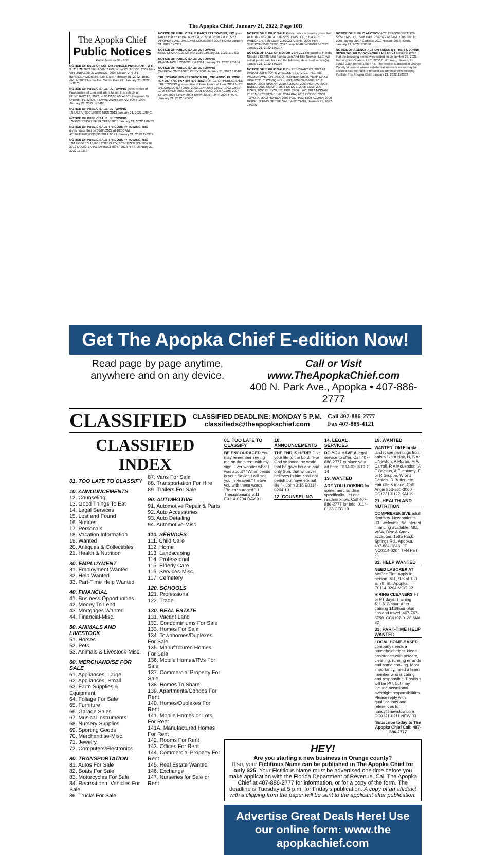The Apopka Chief, January 21, 2022, Page 10B
The Apopka Chief
Public Notices
Public Notices 8B - 10B
NOTICE OF SALE OF MOTOR VEHICLE PURSUANT TO F. S. 713.78 2002 FRHT VIN: 1FVABPBW22HJ70538. 2007 Niss VIN: JN8AZ08T37W507527. 2004 Nissan VIN: JN-8DR09X14W800384. Sale Date: February 01, 2022, 10:00 AM. At 3001 Aloma Ave. Winter Park FL. January 21, 2022 170375
NOTICE OF PUBLIC SALE: JL TOWING gives Notice of Foreclosure of Lien and intent to sell this vehicle on FEBRUARY 18, 2022, at 08:00:00 AM at 605 Ferguson Dr Orlando, FL 32805. 4TAWN72N0TZ195722 TOYT 1996 January 21, 2022 170400
NOTICE OF PUBLIC SALE: JL TOWING 1N4AL3AP2DC150880 NISS 2013 January 21, 2022 170401
NOTICE OF PUBLIC SALE: JL TOWING 1GNDS13S952199499 CHEV 2005 January 21, 2022 170402
NOTICE OF PUBLIC SALE TRI COUNTY TOWING, INC gives notice that on 02/04/2022 at 10:00 AM. 4T1BF1FK6EU730593 2014 TOYT January 21, 2022 170389
NOTICE OF PUBLIC SALE TRI COUNTY TOWING, INC 1G1AK55F577131685 2007 CHEV; 1C3CDZEG1CN185716 2012 DODG; 1N4AL3AP8DC168357 2013 NISS. January 21, 2022 170388
NOTICE OF PUBLIC SALE BARTLETT TOWING, INC gives Notice that on FEBRUARY 04, 2022 at 08:30 AM at 2252 APOPKA BLVD. JHMCM56623C036896 2003 HOND January 21, 2022 170387
NOTICE OF PUBLIC SALE: JL TOWING KNDJT2A24A7123428 KIA 2010 January 21, 2022 170403
NOTICE OF PUBLIC SALE: JL TOWING KNADM4A32E6350821 KIA 2014 January 21, 2022 170404
NOTICE OF PUBLIC SALE: JL TOWING 2A4GP54L26R846070 CHRY 2006 January 21, 2022 170405
TRL TOWING 605 FERGUSON DR., ORLANDO, FL 32805 407-207-4790 FAX 407-578-3052 NOTICE OF PUBLIC SALE: TRL TOWING gives Notice of Foreclosure of Lien. 2004 NISS 3N1CB51D94L872007; 2002 LEX; 2006 CHEV; 1992 CHEV; 1995 HOND; 2003 HOND; 2001 DODG; 2005 ACUR; 2007 CHEV; 2004 CHEV; 2008 BMW; 2006 TOYT; 2003 HYUN. January 21, 2022 170406
NOTICE OF PUBLIC SALE Public notice is hereby given that ACE TRANSPORTATION SYSTEMS LLC, d/b/a ACE WRECKER. Sale Date: 2/2/2022 At 8AM. 2005 Ford 3FAHP31N35R159795; 2017 Jeep 1C4BJWDG0HL697373. January 21, 2022 170397
NOTICE OF SALE OF MOTOR VEHICLE Pursuant to Florida Statute 713.585, Mid-Florida Lien And Title Service, LLC. will sell at public sale for cash the following described vehicle(s). January 21, 2022 170376
NOTICE OF PUBLIC SALE ON FEBRUARY 03, 2022 AT 0700 AT JOHNSON'S WRECKER SERVICE, INC., 580 WILMER AVE., ORLANDO, FLORIDA 32808. YEAR MAKE VIN# 2021 CHONGQING KINGT; 2003 SUBARU; 2012 BUICK; 2008 NISSAN; 2010 SUZUKI; 2003 HONDA; 2009 BUELL; 2009 SMART; 2003 DODGE; 2005 BMW; 2007 FORD; 2006 CHRYSLER; 1993 CADILLAC; 2013 NISSAN; 2017 MERCEDES-BENZ; 2014 KIA; 2013 DODGE; 2008 TOYOTA; 2002 HONDA; 2006 PONTIAC; 1999 ACURA; 2000 BUICK. TERMS OF THE SALE ARE CASH. January 21, 2022 170392
NOTICE OF PUBLIC AUCTION ACE TRANSPORTATION SYSTEMS LLC. Sale Date: 2/2/2022 At 8AM. 2006 Suzuki; 2006 Toyota; 2007 Cadillac; 2010 Nissan; 2018 Honda. January 21, 2022 170398
NOTICE OF AGENCY ACTION TAKEN BY THE ST. JOHNS RIVER WATER MANAGEMENT DISTRICT Notice is given that the following permit was issued on December 27, 2021: Mockingbird Orlando, LLC, 2200 E. 4th Ave., Hialeah, FL 33013-3284 permit 168847-5. The project is located in Orange County. A person whose substantial interests are or may be affected has the right to request an administrative hearing. Publish: The Apopka Chief January 21, 2022 170393
Get The Apopka Chief E-edition Now!
Read page by page anytime, anywhere and on any device.
Call or Visit www.TheApopkaChief.com
400 N. Park Ave., Apopka • 407-886-2777
CLASSIFIED
CLASSIFIED DEADLINE: MONDAY 5 P.M.
classifieds@theapopkachief.com
Call 407-886-2777
Fax 407-889-4121
CLASSIFIED INDEX
01. TOO LATE TO CLASSIFY
10. ANNOUNCEMENTS
12. Counseling
13. Good Things To Eat
14. Legal Services
15. Lost and Found
16. Notices
17. Personals
18. Vacation Information
19. Wanted
20. Antiques & Collectibles
21. Health & Nutrition
30. EMPLOYMENT
31. Employment Wanted
32. Help Wanted
33. Part-Time Help Wanted
40. FINANCIAL
41. Business Opportunities
42. Money To Lend
43. Mortgages Wanted
44. Financial-Misc.
50. ANIMALS AND LIVESTOCK
51. Horses
52. Pets
53. Animals & Livestock-Misc.
60. MERCHANDISE FOR SALE
61. Appliances, Large
62. Appliances, Small
63. Farm Supplies & Equipment
64. Foliage For Sale
65. Furniture
66. Garage Sales
67. Musical Instruments
68. Nursery Supplies
69. Sporting Goods
70. Merchandise-Misc.
71. Jewelry
72. Computers/Electronics
80. TRANSPORTATION
81. Autos For Sale
82. Boats For Sale
83. Motorcycles For Sale
84. Recreational Vehicles For Sale
86. Trucks For Sale
87. Vans For Sale
88. Transportation For Hire
89. Trailers For Sale
90. AUTOMOTIVE
91. Automotive Repair & Parts
92. Auto Accessories
93. Auto Detailing
94. Automotive-Misc.
110. SERVICES
111. Child Care
112. Home
113. Landscaping
114. Professional
115. Elderly Care
116. Services-Misc.
117. Cemetery
120. SCHOOLS
121. Professional
122. Trade
130. REAL ESTATE
131. Vacant Land
132. Condominiums For Sale
133. Homes For Sale
134. Townhomes/Duplexes For Sale
135. Manufactured Homes For Sale
136. Mobile Homes/RVs For Sale
137. Commercial Property For Sale
138. Homes To Share
139. Apartments/Condos For Rent
140. Homes/Duplexes For Rent
141. Mobile Homes or Lots For Rent
141A. Manufactured Homes For Rent
142. Rooms For Rent
143. Offices For Rent
144. Commercial Property For Rent
145. Real Estate Wanted
146. Exchange
147. Nurseries for Sale or Rent
01. TOO LATE TO CLASSIFY
BE ENCOURAGED You may remember seeing me on the street with my sign. Ever wonder what I was about? "When Jesus is your Savior, I will see you in Heaven." I leave you with these words: "Be encouraged." 1 Thessalonians 5:11 E0114-0204 DAV 01
10. ANNOUNCEMENTS
THE END IS HERE! Give your life to the Lord. "For God so loved the world that he gave his one and only Son, that whoever believes in him shall not perish but have eternal life." - John 3:16 E0114-0204 10
12. COUNSELING
14. LEGAL SERVICES
DO YOU HAVE A legal service to offer. Call 407-886-2777 to place your ad here. 0114-0204 CFC 14
19. WANTED
ARE YOU LOOKING for some merchandise specifically. Let our readers know. Call 407-886-2777 for info! 0114-0128 CFC 19
19. WANTED
WANTED: Old Florida landscape paintings from artists like A Hair, H, S or L Newton, A Moran, M A Carroll, R A McLendon, A E Backus, A Ellentamy, E or R Gruppe, W or J Daniels, R Butler, etc. Fair offers made. Call Angie 863-860-3060 CC1231-0122 KAI 19
21. HEALTH AND NUTRITION
COMPREHENSIVE adult dentistry. New patients 30+ welcome. No interest financing available. MC, VISA, Disc & Amex accepted. 1585 Rock Springs Rd., Apopka. 407-884-1846. JT NC0114-0204 TFN PET 21
32. HELP WANTED
NEED LABORER AT McGee Tire. Apply in person. M-F, 9-5 at 130 E. 7th St., Apopka. E0114-0204 MCG 32
HIRING CLEANERS FT or PT days. Training $11-$12/hour, After training $13/hour plus tips and travel. 407-767-5758. CC0107-0128 MAI 32
33. PART-TIME HELP WANTED
LOCAL HOME-BASED company needs a householdhelper. Need assistance with petcare, cleaning, running errands and some cooking. Most importantly, need a team member who is caring and responsible. Position will be P/T, but may include occasional overnight responsibilities. Please reply with qualifications and references to: nancy@newslow.com CC0121-0211 NEW 33
Subscribe today to The Apopka Chief Call: 407-886-2777
HEY!
Are you starting a new business in Orange county?
If so, your Fictitious Name can be published in The Apopka Chief for only $25. Your Fictitious Name must be advertised one time before you make application with the Florida Department of Revenue. Call The Apopka Chief at 407-886-2777 for information, or for a copy of the form. The deadline is Tuesday at 5 p.m. for Friday's publication. A copy of an affidavit with a clipping from the paper will be sent to the applicant after publication.
Advertise Great Deals Here! Use our online form: www.the apopkachief.com